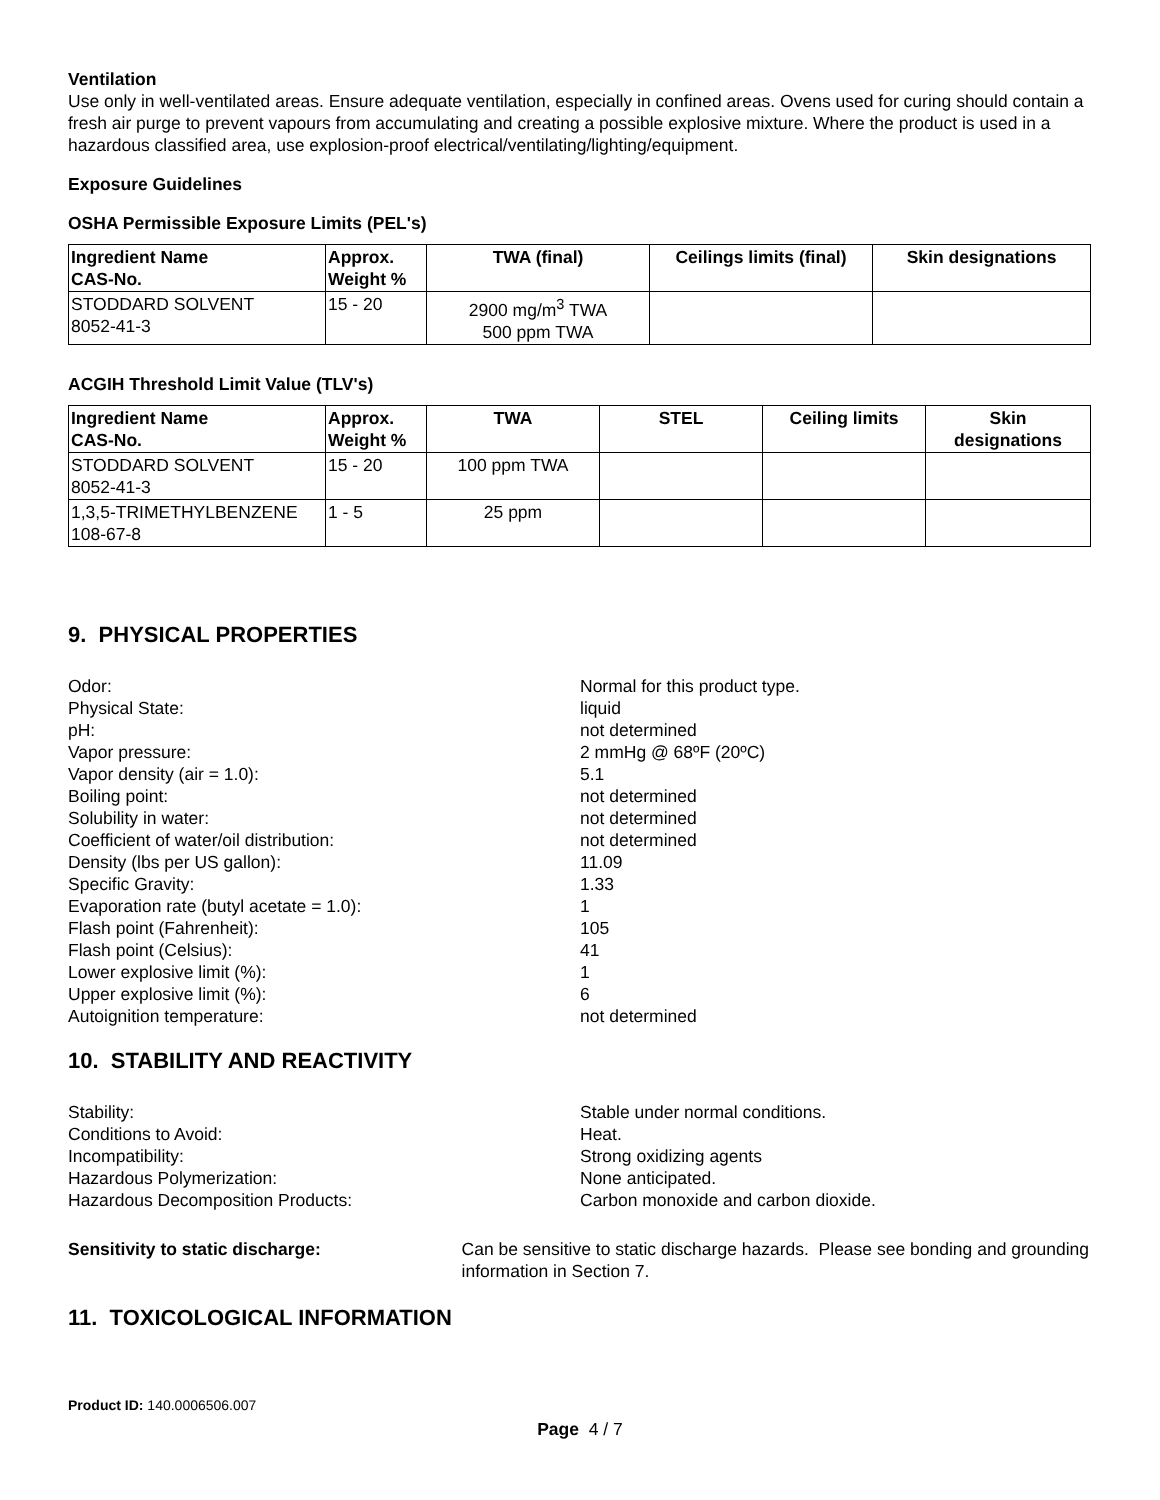Ventilation
Use only in well-ventilated areas. Ensure adequate ventilation, especially in confined areas. Ovens used for curing should contain a fresh air purge to prevent vapours from accumulating and creating a possible explosive mixture. Where the product is used in a hazardous classified area, use explosion-proof electrical/ventilating/lighting/equipment.
Exposure Guidelines
OSHA Permissible Exposure Limits (PEL's)
| Ingredient Name CAS-No. | Approx. Weight % | TWA (final) | Ceilings limits (final) | Skin designations |
| --- | --- | --- | --- | --- |
| STODDARD SOLVENT 8052-41-3 | 15 - 20 | 2900 mg/m<sup>3</sup> TWA 500 ppm TWA | | |
ACGIH Threshold Limit Value (TLV's)
| Ingredient Name CAS-No. | Approx. Weight % | TWA | STEL | Ceiling limits | Skin designations |
| --- | --- | --- | --- | --- | --- |
| STODDARD SOLVENT 8052-41-3 | 15 - 20 | 100 ppm TWA | | | |
| 1,3,5-TRIMETHYLBENZENE 108-67-8 | 1 - 5 | 25 ppm | | | |
9. PHYSICAL PROPERTIES
Odor: Normal for this product type.
Physical State: liquid
pH: not determined
Vapor pressure: 2 mmHg @ 68ºF (20ºC)
Vapor density (air = 1.0): 5.1
Boiling point: not determined
Solubility in water: not determined
Coefficient of water/oil distribution: not determined
Density (lbs per US gallon): 11.09
Specific Gravity: 1.33
Evaporation rate (butyl acetate = 1.0): 1
Flash point (Fahrenheit): 105
Flash point (Celsius): 41
Lower explosive limit (%): 1
Upper explosive limit (%): 6
Autoignition temperature: not determined
10. STABILITY AND REACTIVITY
Stability: Stable under normal conditions.
Conditions to Avoid: Heat.
Incompatibility: Strong oxidizing agents
Hazardous Polymerization: None anticipated.
Hazardous Decomposition Products: Carbon monoxide and carbon dioxide.
Sensitivity to static discharge: Can be sensitive to static discharge hazards. Please see bonding and grounding information in Section 7.
11. TOXICOLOGICAL INFORMATION
Product ID: 140.0006506.007
Page 4 / 7